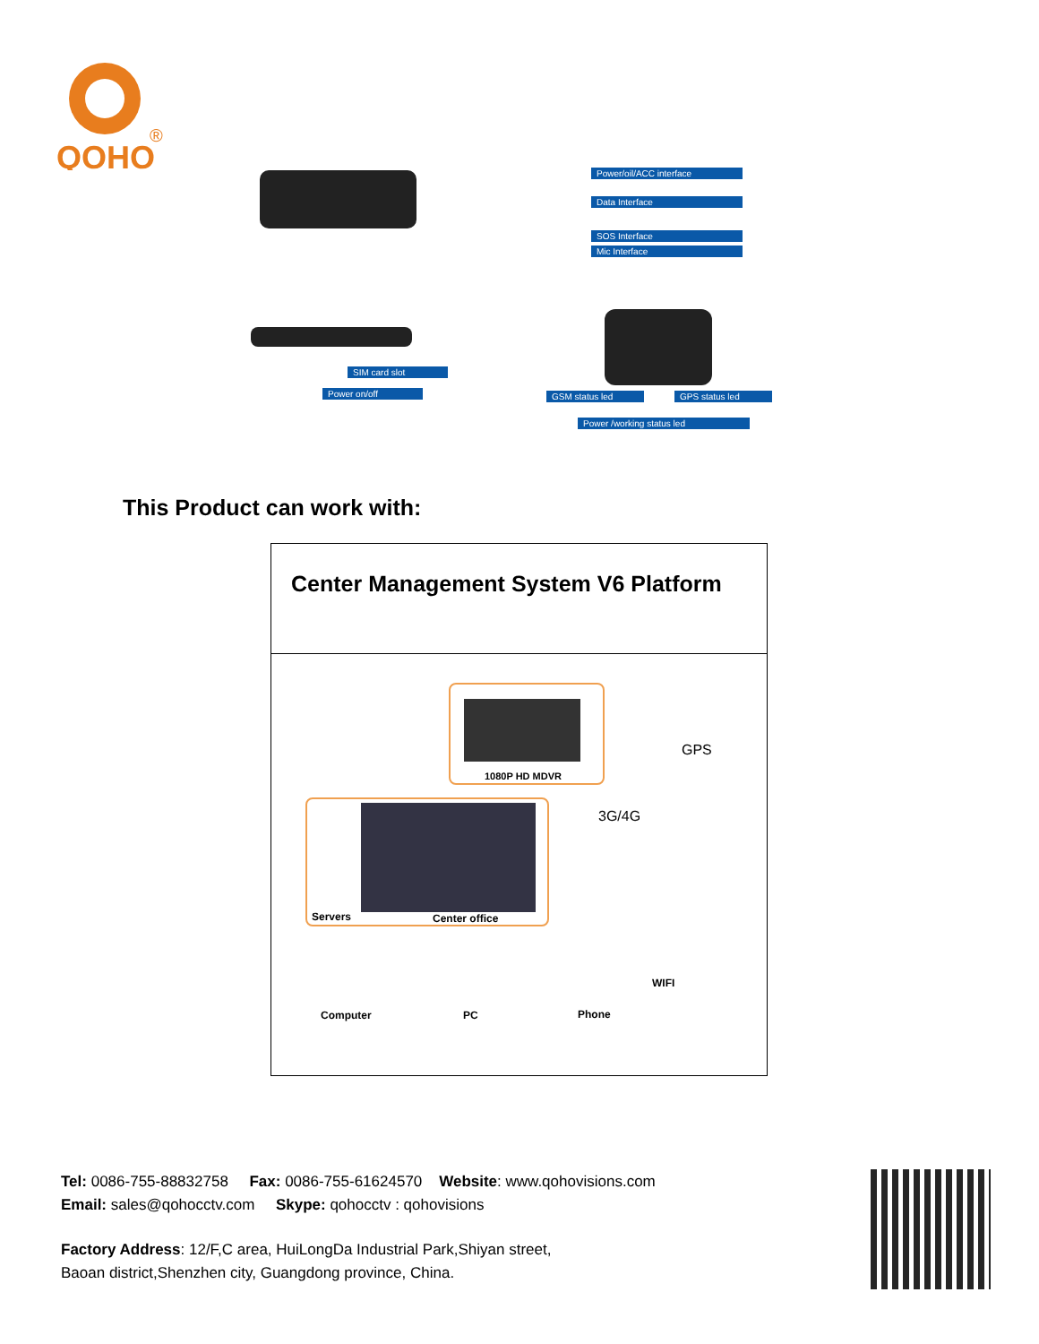QOHO
®
Power/oil/ACC interface
Data Interface
SOS Interface
Mic Interface
SIM card slot
Power on/off GSM status led GPS status led
Power /working status led
This Product can work with:
| Center Management System V6 Platform |
| 1080P HD MDVR GPS 3G/4G Servers Center office Computer PC Phone WIFI |
Tel: 0086-755-88832758 Fax: 0086-755-61624570 Website: www.qohovisions.com
Email: sales@qohocctv.com Skype: qohocctv : qohovisions
Factory Address: 12/F,C area, HuiLongDa Industrial Park,Shiyan street,
Baoan district,Shenzhen city, Guangdong province, China.